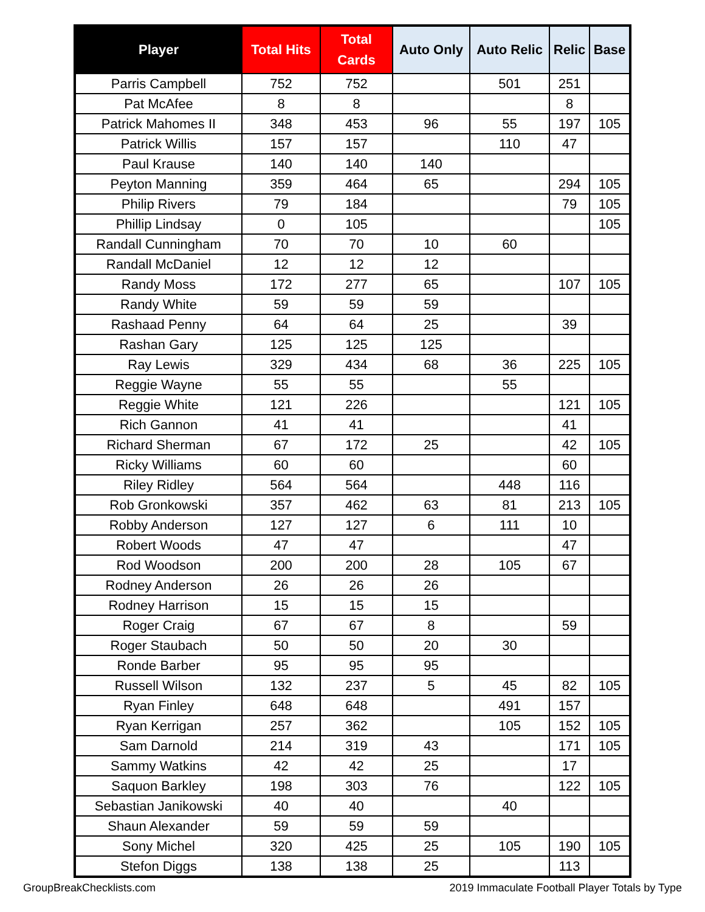| Player | Total Hits | Total Cards | Auto Only | Auto Relic | Relic | Base |
| --- | --- | --- | --- | --- | --- | --- |
| Parris Campbell | 752 | 752 | | 501 | 251 | |
| Pat McAfee | 8 | 8 | | | 8 | |
| Patrick Mahomes II | 348 | 453 | 96 | 55 | 197 | 105 |
| Patrick Willis | 157 | 157 | | 110 | 47 | |
| Paul Krause | 140 | 140 | 140 | | | |
| Peyton Manning | 359 | 464 | 65 | | 294 | 105 |
| Philip Rivers | 79 | 184 | | | 79 | 105 |
| Phillip Lindsay | 0 | 105 | | | | 105 |
| Randall Cunningham | 70 | 70 | 10 | 60 | | |
| Randall McDaniel | 12 | 12 | 12 | | | |
| Randy Moss | 172 | 277 | 65 | | 107 | 105 |
| Randy White | 59 | 59 | 59 | | | |
| Rashaad Penny | 64 | 64 | 25 | | 39 | |
| Rashan Gary | 125 | 125 | 125 | | | |
| Ray Lewis | 329 | 434 | 68 | 36 | 225 | 105 |
| Reggie Wayne | 55 | 55 | | 55 | | |
| Reggie White | 121 | 226 | | | 121 | 105 |
| Rich Gannon | 41 | 41 | | | 41 | |
| Richard Sherman | 67 | 172 | 25 | | 42 | 105 |
| Ricky Williams | 60 | 60 | | | 60 | |
| Riley Ridley | 564 | 564 | | 448 | 116 | |
| Rob Gronkowski | 357 | 462 | 63 | 81 | 213 | 105 |
| Robby Anderson | 127 | 127 | 6 | 111 | 10 | |
| Robert Woods | 47 | 47 | | | 47 | |
| Rod Woodson | 200 | 200 | 28 | 105 | 67 | |
| Rodney Anderson | 26 | 26 | 26 | | | |
| Rodney Harrison | 15 | 15 | 15 | | | |
| Roger Craig | 67 | 67 | 8 | | 59 | |
| Roger Staubach | 50 | 50 | 20 | 30 | | |
| Ronde Barber | 95 | 95 | 95 | | | |
| Russell Wilson | 132 | 237 | 5 | 45 | 82 | 105 |
| Ryan Finley | 648 | 648 | | 491 | 157 | |
| Ryan Kerrigan | 257 | 362 | | 105 | 152 | 105 |
| Sam Darnold | 214 | 319 | 43 | | 171 | 105 |
| Sammy Watkins | 42 | 42 | 25 | | 17 | |
| Saquon Barkley | 198 | 303 | 76 | | 122 | 105 |
| Sebastian Janikowski | 40 | 40 | | 40 | | |
| Shaun Alexander | 59 | 59 | 59 | | | |
| Sony Michel | 320 | 425 | 25 | 105 | 190 | 105 |
| Stefon Diggs | 138 | 138 | 25 | | 113 | |
GroupBreakChecklists.com 2019 Immaculate Football Player Totals by Type